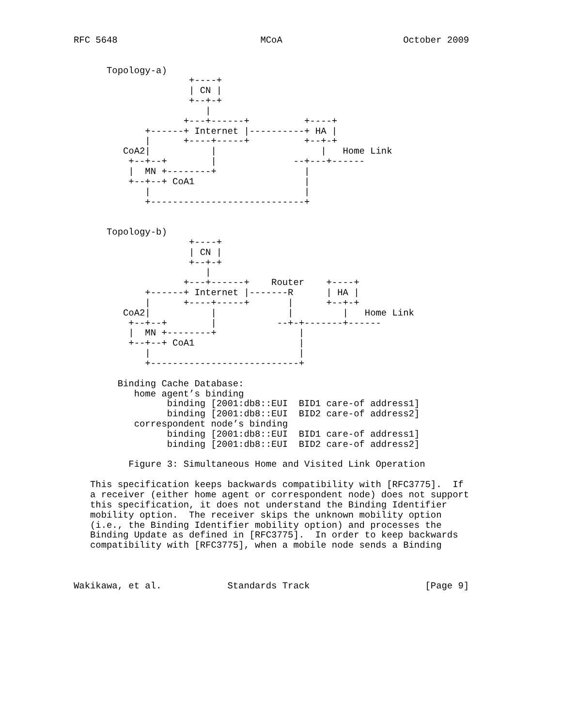RFC 5648                          MCoA                      October 2009


      Topology-a)
                     +----+
                     | CN |
                     +--+-+
                        |
                    +---+------+          +----+
             +------+ Internet |----------+ HA |
             |      +----+-----+          +--+-+
         CoA2|           |                   |   Home Link
          +--+--+        |              --+---+------
          |  MN +--------+                |
          +--+--+ CoA1                    |
             |                            |
             +----------------------------+


      Topology-b)
                     +----+
                     | CN |
                     +--+-+
                        |
                    +---+------+    Router    +----+
             +------+ Internet |-------R      | HA |
             |      +----+-----+       |      +--+-+
         CoA2|           |             |         |   Home Link
          +--+--+        |           --+-+-------+------
          |  MN +--------+               |
          +--+--+ CoA1                   |
             |                           |
             +---------------------------+

        Binding Cache Database:
           home agent’s binding
                 binding [2001:db8::EUI  BID1 care-of address1]
                 binding [2001:db8::EUI  BID2 care-of address2]
           correspondent node’s binding
                 binding [2001:db8::EUI  BID1 care-of address1]
                 binding [2001:db8::EUI  BID2 care-of address2]

          Figure 3: Simultaneous Home and Visited Link Operation

   This specification keeps backwards compatibility with [RFC3775].  If
   a receiver (either home agent or correspondent node) does not support
   this specification, it does not understand the Binding Identifier
   mobility option.  The receiver skips the unknown mobility option
   (i.e., the Binding Identifier mobility option) and processes the
   Binding Update as defined in [RFC3775].  In order to keep backwards
   compatibility with [RFC3775], when a mobile node sends a Binding



Wakikawa, et al.            Standards Track                     [Page 9]